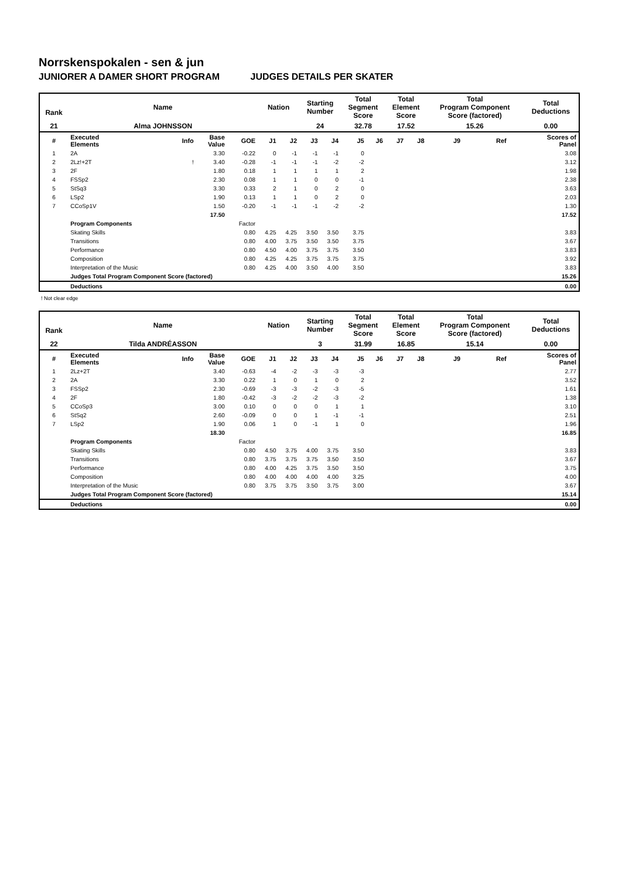Norrskenspokalen - sen & jun
JUNIORER A DAMER SHORT PROGRAM JUDGES DETAILS PER SKATER
| Rank | Name | | | | Nation | | Starting Number | | Total Segment Score | | Total Element Score | | Total Program Component Score (factored) | | | Total Deductions |
| 21 | Alma JOHNSSON | | | | | | 24 | | 32.78 | | 17.52 | | 15.26 | | | 0.00 |
| # | Executed Elements | Info | Base Value | GOE | J1 | J2 | J3 | J4 | J5 | J6 | J7 | J8 | J9 | Ref | | Scores of Panel |
| 1 | 2A | | 3.30 | -0.22 | 0 | -1 | -1 | -1 | 0 | | | | | | | 3.08 |
| 2 | 2Lz!+2T | ! | 3.40 | -0.28 | -1 | -1 | -1 | -2 | -2 | | | | | | | 3.12 |
| 3 | 2F | | 1.80 | 0.18 | 1 | 1 | 1 | 1 | 2 | | | | | | | 1.98 |
| 4 | FSSp2 | | 2.30 | 0.08 | 1 | 1 | 0 | 0 | -1 | | | | | | | 2.38 |
| 5 | StSq3 | | 3.30 | 0.33 | 2 | 1 | 0 | 2 | 0 | | | | | | | 3.63 |
| 6 | LSp2 | | 1.90 | 0.13 | 1 | 1 | 0 | 2 | 0 | | | | | | | 2.03 |
| 7 | CCoSp1V | | 1.50 | -0.20 | -1 | -1 | -1 | -2 | -2 | | | | | | | 1.30 |
| | | | 17.50 | | | | | | | | | | | | | 17.52 |
| | Program Components | | | Factor | | | | | | | | | | | | |
| | Skating Skills | | | 0.80 | 4.25 | 4.25 | 3.50 | 3.50 | 3.75 | | | | | | | 3.83 |
| | Transitions | | | 0.80 | 4.00 | 3.75 | 3.50 | 3.50 | 3.75 | | | | | | | 3.67 |
| | Performance | | | 0.80 | 4.50 | 4.00 | 3.75 | 3.75 | 3.50 | | | | | | | 3.83 |
| | Composition | | | 0.80 | 4.25 | 4.25 | 3.75 | 3.75 | 3.75 | | | | | | | 3.92 |
| | Interpretation of the Music | | | 0.80 | 4.25 | 4.00 | 3.50 | 4.00 | 3.50 | | | | | | | 3.83 |
| | Judges Total Program Component Score (factored) | | | | | | | | | | | | | | | 15.26 |
| | Deductions | | | | | | | | | | | | | | | 0.00 |
! Not clear edge
| Rank | Name | | | | Nation | | Starting Number | | Total Segment Score | | Total Element Score | | Total Program Component Score (factored) | | | Total Deductions |
| 22 | Tilda ANDRÉASSON | | | | | | 3 | | 31.99 | | 16.85 | | 15.14 | | | 0.00 |
| # | Executed Elements | Info | Base Value | GOE | J1 | J2 | J3 | J4 | J5 | J6 | J7 | J8 | J9 | Ref | | Scores of Panel |
| 1 | 2Lz+2T | | 3.40 | -0.63 | -4 | -2 | -3 | -3 | -3 | | | | | | | 2.77 |
| 2 | 2A | | 3.30 | 0.22 | 1 | 0 | 1 | 0 | 2 | | | | | | | 3.52 |
| 3 | FSSp2 | | 2.30 | -0.69 | -3 | -3 | -2 | -3 | -5 | | | | | | | 1.61 |
| 4 | 2F | | 1.80 | -0.42 | -3 | -2 | -2 | -3 | -2 | | | | | | | 1.38 |
| 5 | CCoSp3 | | 3.00 | 0.10 | 0 | 0 | 0 | 1 | 1 | | | | | | | 3.10 |
| 6 | StSq2 | | 2.60 | -0.09 | 0 | 0 | 1 | -1 | -1 | | | | | | | 2.51 |
| 7 | LSp2 | | 1.90 | 0.06 | 1 | 0 | -1 | 1 | 0 | | | | | | | 1.96 |
| | | | 18.30 | | | | | | | | | | | | | 16.85 |
| | Program Components | | | Factor | | | | | | | | | | | | |
| | Skating Skills | | | 0.80 | 4.50 | 3.75 | 4.00 | 3.75 | 3.50 | | | | | | | 3.83 |
| | Transitions | | | 0.80 | 3.75 | 3.75 | 3.75 | 3.50 | 3.50 | | | | | | | 3.67 |
| | Performance | | | 0.80 | 4.00 | 4.25 | 3.75 | 3.50 | 3.50 | | | | | | | 3.75 |
| | Composition | | | 0.80 | 4.00 | 4.00 | 4.00 | 4.00 | 3.25 | | | | | | | 4.00 |
| | Interpretation of the Music | | | 0.80 | 3.75 | 3.75 | 3.50 | 3.75 | 3.00 | | | | | | | 3.67 |
| | Judges Total Program Component Score (factored) | | | | | | | | | | | | | | | 15.14 |
| | Deductions | | | | | | | | | | | | | | | 0.00 |